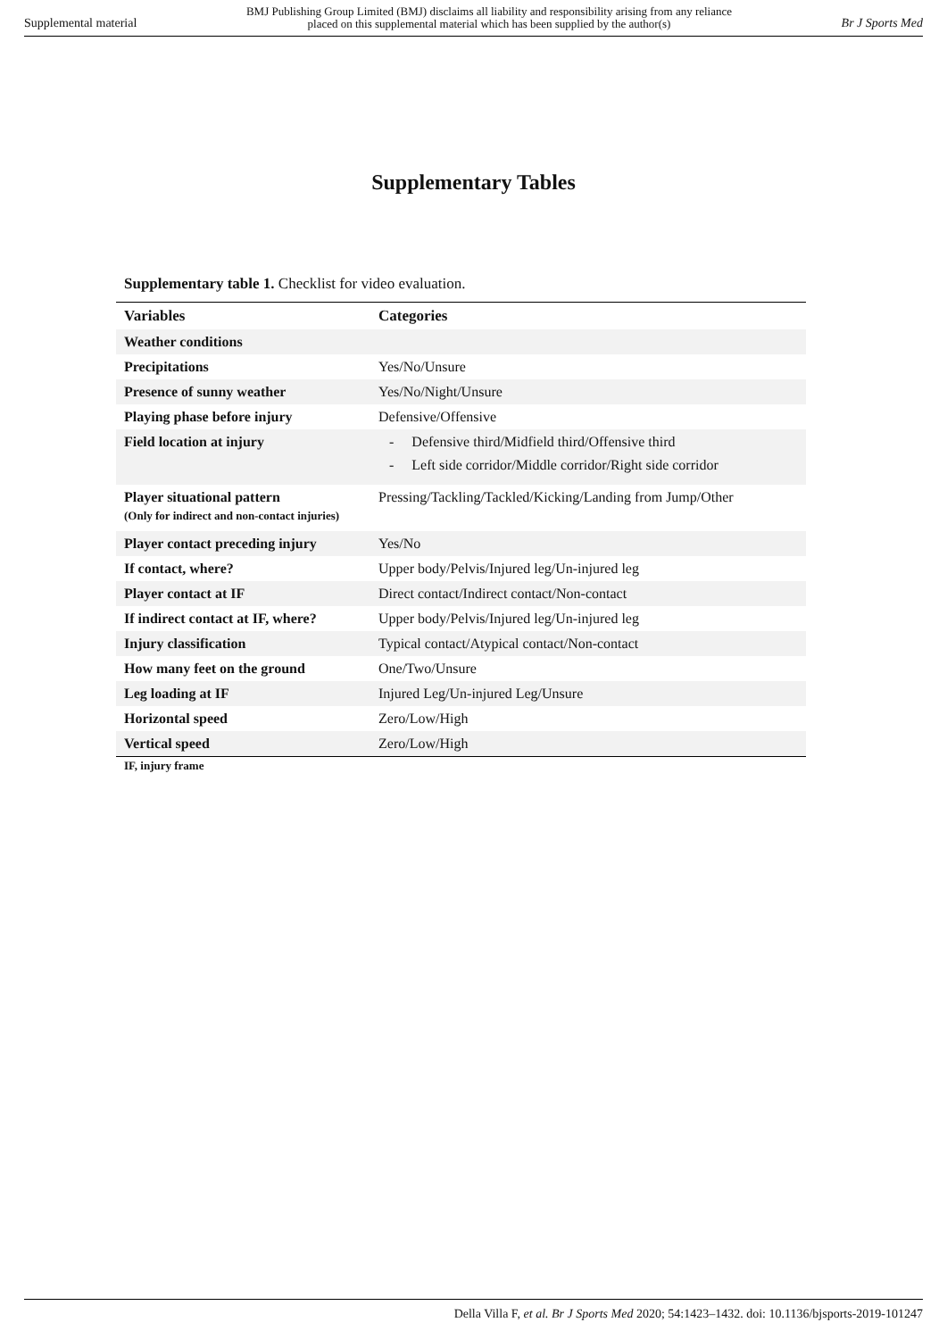Supplemental material BMJ Publishing Group Limited (BMJ) disclaims all liability and responsibility arising from any reliance
placed on this supplemental material which has been supplied by the author(s) Br J Sports Med
Supplementary Tables
Supplementary table 1. Checklist for video evaluation.
| Variables | Categories |
| --- | --- |
| Weather conditions | |
| Precipitations | Yes/No/Unsure |
| Presence of sunny weather | Yes/No/Night/Unsure |
| Playing phase before injury | Defensive/Offensive |
| Field location at injury | - Defensive third/Midfield third/Offensive third - Left side corridor/Middle corridor/Right side corridor |
| Player situational pattern (Only for indirect and non-contact injuries) | Pressing/Tackling/Tackled/Kicking/Landing from Jump/Other |
| Player contact preceding injury | Yes/No |
| If contact, where? | Upper body/Pelvis/Injured leg/Un-injured leg |
| Player contact at IF | Direct contact/Indirect contact/Non-contact |
| If indirect contact at IF, where? | Upper body/Pelvis/Injured leg/Un-injured leg |
| Injury classification | Typical contact/Atypical contact/Non-contact |
| How many feet on the ground | One/Two/Unsure |
| Leg loading at IF | Injured Leg/Un-injured Leg/Unsure |
| Horizontal speed | Zero/Low/High |
| Vertical speed | Zero/Low/High |
IF, injury frame
Della Villa F, et al. Br J Sports Med 2020; 54:1423–1432. doi: 10.1136/bjsports-2019-101247